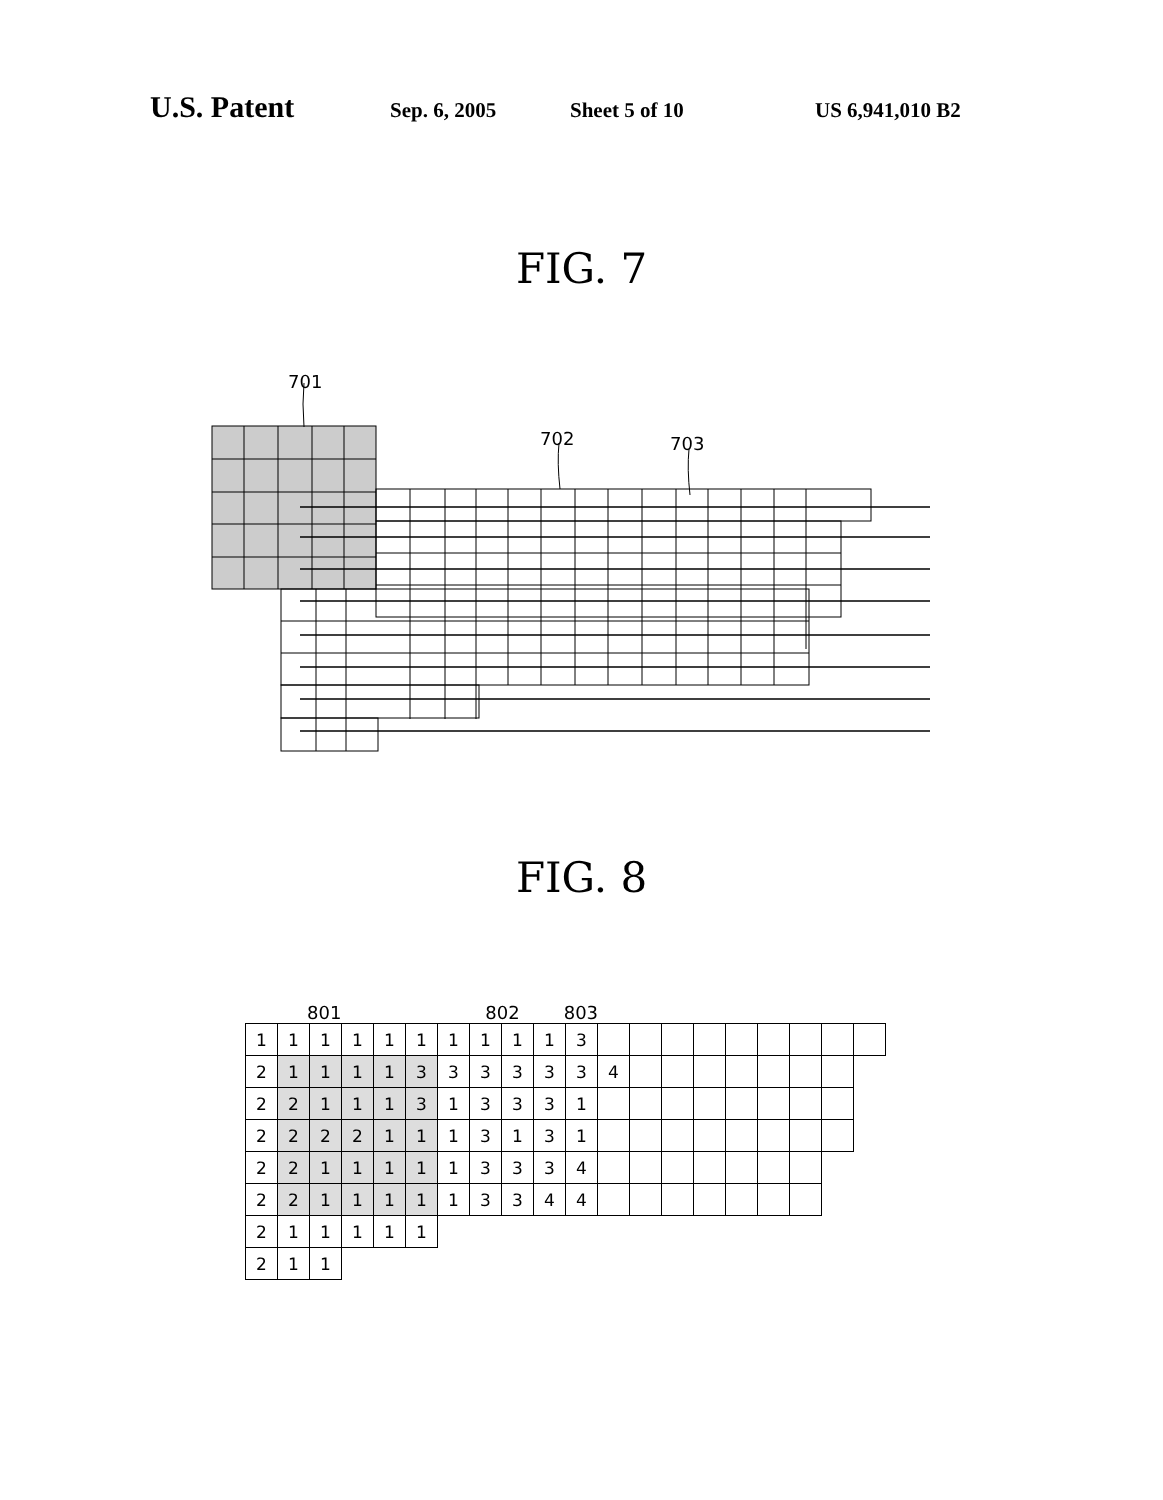U.S. Patent Sep. 6, 2005 Sheet 5 of 10 US 6,941,010 B2
FIG. 7
701
702 703
FIG. 8
801 802 803
| 1 | 1 | 1 | 1 | 1 | 1 | 1 | 1 | 1 | 1 | 3 | | | | | | | | | |
| 2 | 1 | 1 | 1 | 1 | 3 | 3 | 3 | 3 | 3 | 3 | 4 | | | | | | | | |
| 2 | 2 | 1 | 1 | 1 | 3 | 1 | 3 | 3 | 3 | 1 | | | | | | | | | |
| 2 | 2 | 2 | 2 | 1 | 1 | 1 | 3 | 1 | 3 | 1 | | | | | | | | | |
| 2 | 2 | 1 | 1 | 1 | 1 | 1 | 3 | 3 | 3 | 4 | | | | | | | | | |
| 2 | 2 | 1 | 1 | 1 | 1 | 1 | 3 | 3 | 4 | 4 | | | | | | | | | |
| 2 | 1 | 1 | 1 | 1 | 1 | | | | | | | | | | | | | | |
| 2 | 1 | 1 | | | | | | | | | | | | | | | | | |